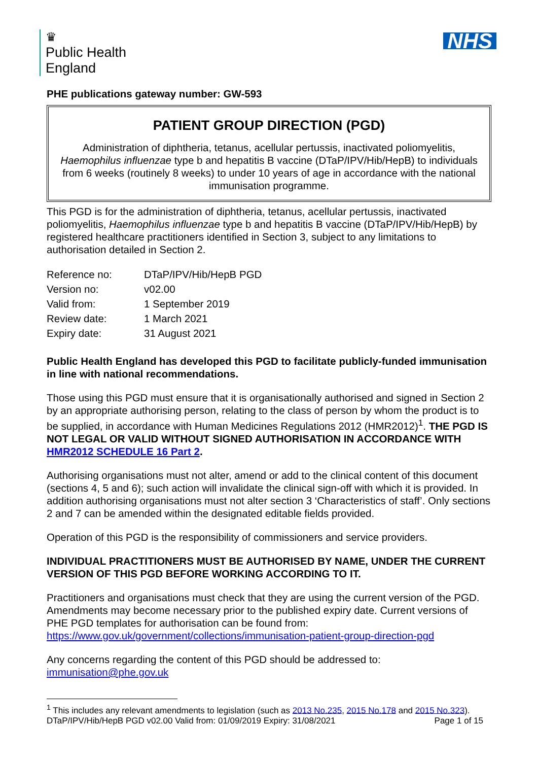♛
Public Health
England
NHS
PHE publications gateway number: GW-593
PATIENT GROUP DIRECTION (PGD)
Administration of diphtheria, tetanus, acellular pertussis, inactivated poliomyelitis, Haemophilus influenzae type b and hepatitis B vaccine (DTaP/IPV/Hib/HepB) to individuals from 6 weeks (routinely 8 weeks) to under 10 years of age in accordance with the national immunisation programme.
This PGD is for the administration of diphtheria, tetanus, acellular pertussis, inactivated poliomyelitis, Haemophilus influenzae type b and hepatitis B vaccine (DTaP/IPV/Hib/HepB) by registered healthcare practitioners identified in Section 3, subject to any limitations to authorisation detailed in Section 2.
| Reference no: | DTaP/IPV/Hib/HepB PGD |
| Version no: | v02.00 |
| Valid from: | 1 September 2019 |
| Review date: | 1 March 2021 |
| Expiry date: | 31 August 2021 |
Public Health England has developed this PGD to facilitate publicly-funded immunisation in line with national recommendations.
Those using this PGD must ensure that it is organisationally authorised and signed in Section 2 by an appropriate authorising person, relating to the class of person by whom the product is to be supplied, in accordance with Human Medicines Regulations 2012 (HMR2012)<sup>1</sup>. THE PGD IS NOT LEGAL OR VALID WITHOUT SIGNED AUTHORISATION IN ACCORDANCE WITH HMR2012 SCHEDULE 16 Part 2.
Authorising organisations must not alter, amend or add to the clinical content of this document (sections 4, 5 and 6); such action will invalidate the clinical sign-off with which it is provided. In addition authorising organisations must not alter section 3 ‘Characteristics of staff’. Only sections 2 and 7 can be amended within the designated editable fields provided.
Operation of this PGD is the responsibility of commissioners and service providers.
INDIVIDUAL PRACTITIONERS MUST BE AUTHORISED BY NAME, UNDER THE CURRENT VERSION OF THIS PGD BEFORE WORKING ACCORDING TO IT.
Practitioners and organisations must check that they are using the current version of the PGD. Amendments may become necessary prior to the published expiry date. Current versions of PHE PGD templates for authorisation can be found from: https://www.gov.uk/government/collections/immunisation-patient-group-direction-pgd
Any concerns regarding the content of this PGD should be addressed to: immunisation@phe.gov.uk
<sup>1</sup> This includes any relevant amendments to legislation (such as 2013 No.235, 2015 No.178 and 2015 No.323).
DTaP/IPV/Hib/HepB PGD v02.00 Valid from: 01/09/2019 Expiry: 31/08/2021 Page 1 of 15